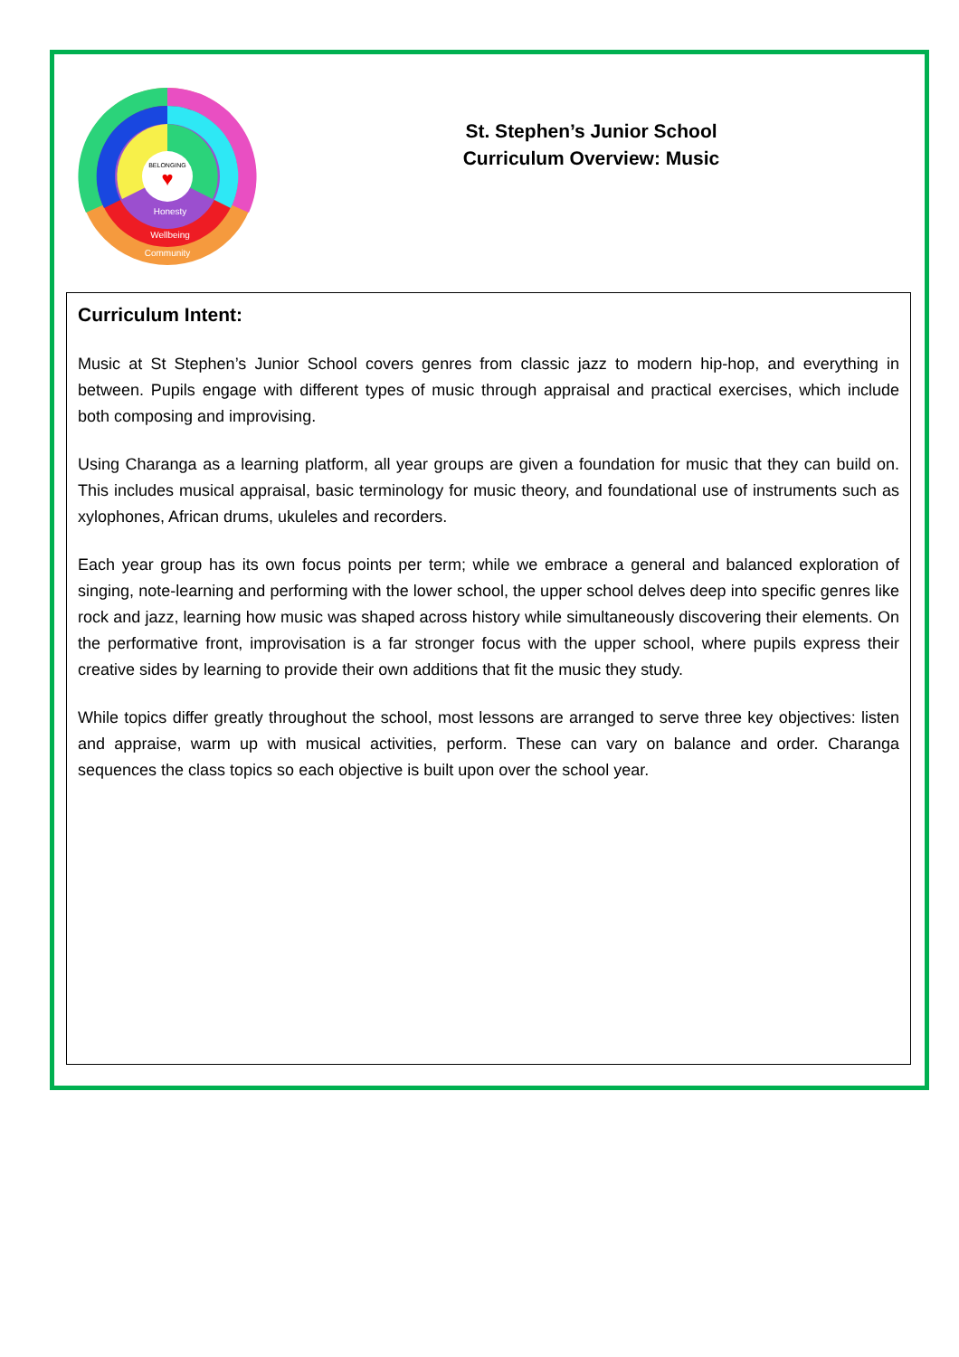BELONGING
♥
Honesty
Wellbeing
Community
St. Stephen’s Junior School
Curriculum Overview: Music
Curriculum Intent:
Music at St Stephen’s Junior School covers genres from classic jazz to modern hip-hop, and everything in between. Pupils engage with different types of music through appraisal and practical exercises, which include both composing and improvising.
Using Charanga as a learning platform, all year groups are given a foundation for music that they can build on. This includes musical appraisal, basic terminology for music theory, and foundational use of instruments such as xylophones, African drums, ukuleles and recorders.
Each year group has its own focus points per term; while we embrace a general and balanced exploration of singing, note-learning and performing with the lower school, the upper school delves deep into specific genres like rock and jazz, learning how music was shaped across history while simultaneously discovering their elements. On the performative front, improvisation is a far stronger focus with the upper school, where pupils express their creative sides by learning to provide their own additions that fit the music they study.
While topics differ greatly throughout the school, most lessons are arranged to serve three key objectives: listen and appraise, warm up with musical activities, perform. These can vary on balance and order. Charanga sequences the class topics so each objective is built upon over the school year.